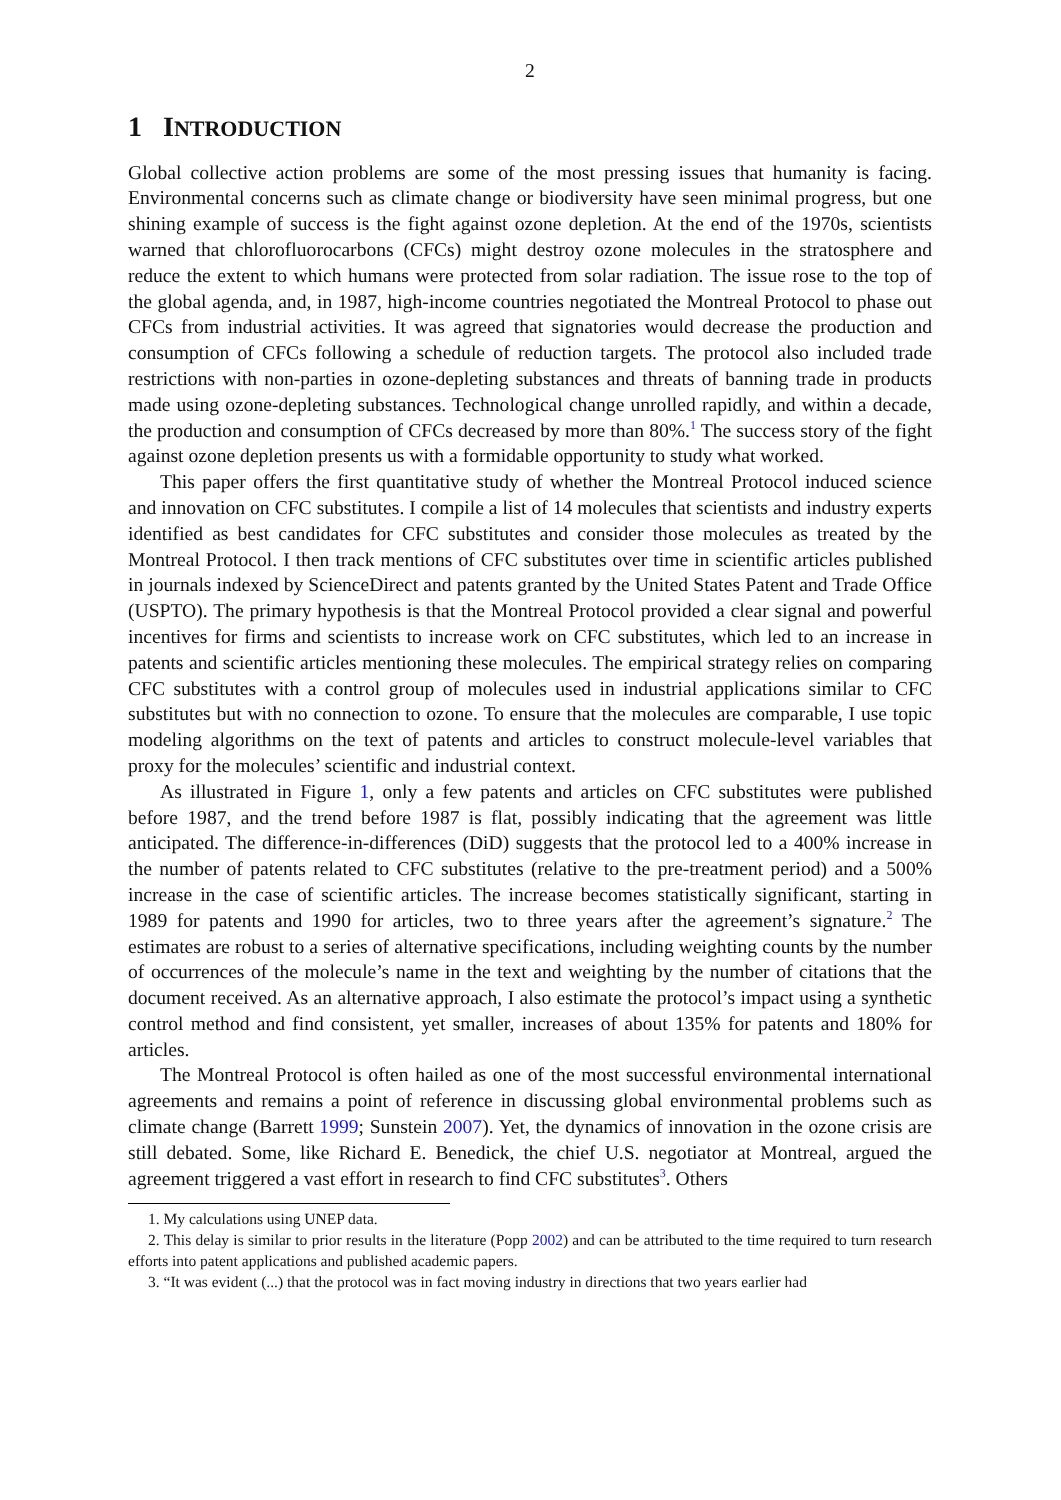2
1 INTRODUCTION
Global collective action problems are some of the most pressing issues that humanity is facing. Environmental concerns such as climate change or biodiversity have seen minimal progress, but one shining example of success is the fight against ozone depletion. At the end of the 1970s, scientists warned that chlorofluorocarbons (CFCs) might destroy ozone molecules in the stratosphere and reduce the extent to which humans were protected from solar radiation. The issue rose to the top of the global agenda, and, in 1987, high-income countries negotiated the Montreal Protocol to phase out CFCs from industrial activities. It was agreed that signatories would decrease the production and consumption of CFCs following a schedule of reduction targets. The protocol also included trade restrictions with non-parties in ozone-depleting substances and threats of banning trade in products made using ozone-depleting substances. Technological change unrolled rapidly, and within a decade, the production and consumption of CFCs decreased by more than 80%.<sup>1</sup> The success story of the fight against ozone depletion presents us with a formidable opportunity to study what worked.
This paper offers the first quantitative study of whether the Montreal Protocol induced science and innovation on CFC substitutes. I compile a list of 14 molecules that scientists and industry experts identified as best candidates for CFC substitutes and consider those molecules as treated by the Montreal Protocol. I then track mentions of CFC substitutes over time in scientific articles published in journals indexed by ScienceDirect and patents granted by the United States Patent and Trade Office (USPTO). The primary hypothesis is that the Montreal Protocol provided a clear signal and powerful incentives for firms and scientists to increase work on CFC substitutes, which led to an increase in patents and scientific articles mentioning these molecules. The empirical strategy relies on comparing CFC substitutes with a control group of molecules used in industrial applications similar to CFC substitutes but with no connection to ozone. To ensure that the molecules are comparable, I use topic modeling algorithms on the text of patents and articles to construct molecule-level variables that proxy for the molecules’ scientific and industrial context.
As illustrated in Figure 1, only a few patents and articles on CFC substitutes were published before 1987, and the trend before 1987 is flat, possibly indicating that the agreement was little anticipated. The difference-in-differences (DiD) suggests that the protocol led to a 400% increase in the number of patents related to CFC substitutes (relative to the pre-treatment period) and a 500% increase in the case of scientific articles. The increase becomes statistically significant, starting in 1989 for patents and 1990 for articles, two to three years after the agreement’s signature.<sup>2</sup> The estimates are robust to a series of alternative specifications, including weighting counts by the number of occurrences of the molecule’s name in the text and weighting by the number of citations that the document received. As an alternative approach, I also estimate the protocol’s impact using a synthetic control method and find consistent, yet smaller, increases of about 135% for patents and 180% for articles.
The Montreal Protocol is often hailed as one of the most successful environmental international agreements and remains a point of reference in discussing global environmental problems such as climate change (Barrett 1999; Sunstein 2007). Yet, the dynamics of innovation in the ozone crisis are still debated. Some, like Richard E. Benedick, the chief U.S. negotiator at Montreal, argued the agreement triggered a vast effort in research to find CFC substitutes<sup>3</sup>. Others
1. My calculations using UNEP data.
2. This delay is similar to prior results in the literature (Popp 2002) and can be attributed to the time required to turn research efforts into patent applications and published academic papers.
3. “It was evident (...) that the protocol was in fact moving industry in directions that two years earlier had